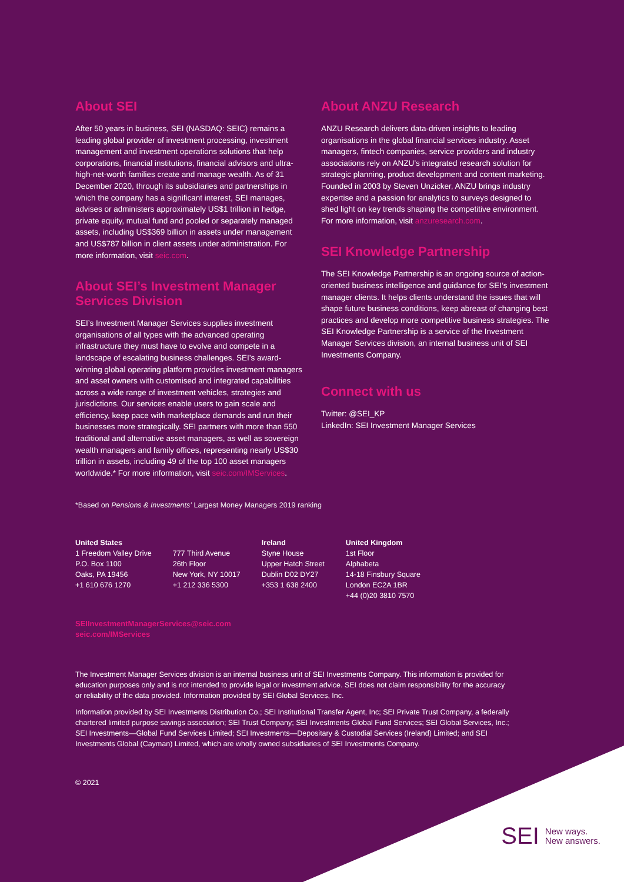About SEI
After 50 years in business, SEI (NASDAQ: SEIC) remains a leading global provider of investment processing, investment management and investment operations solutions that help corporations, financial institutions, financial advisors and ultra-high-net-worth families create and manage wealth. As of 31 December 2020, through its subsidiaries and partnerships in which the company has a significant interest, SEI manages, advises or administers approximately US$1 trillion in hedge, private equity, mutual fund and pooled or separately managed assets, including US$369 billion in assets under management and US$787 billion in client assets under administration. For more information, visit seic.com.
About SEI’s Investment Manager Services Division
SEI’s Investment Manager Services supplies investment organisations of all types with the advanced operating infrastructure they must have to evolve and compete in a landscape of escalating business challenges. SEI’s award-winning global operating platform provides investment managers and asset owners with customised and integrated capabilities across a wide range of investment vehicles, strategies and jurisdictions. Our services enable users to gain scale and efficiency, keep pace with marketplace demands and run their businesses more strategically. SEI partners with more than 550 traditional and alternative asset managers, as well as sovereign wealth managers and family offices, representing nearly US$30 trillion in assets, including 49 of the top 100 asset managers worldwide.* For more information, visit seic.com/IMServices.
About ANZU Research
ANZU Research delivers data-driven insights to leading organisations in the global financial services industry. Asset managers, fintech companies, service providers and industry associations rely on ANZU’s integrated research solution for strategic planning, product development and content marketing. Founded in 2003 by Steven Unzicker, ANZU brings industry expertise and a passion for analytics to surveys designed to shed light on key trends shaping the competitive environment. For more information, visit anzuresearch.com.
SEI Knowledge Partnership
The SEI Knowledge Partnership is an ongoing source of action-oriented business intelligence and guidance for SEI’s investment manager clients. It helps clients understand the issues that will shape future business conditions, keep abreast of changing best practices and develop more competitive business strategies. The SEI Knowledge Partnership is a service of the Investment Manager Services division, an internal business unit of SEI Investments Company.
Connect with us
Twitter: @SEI_KP
LinkedIn: SEI Investment Manager Services
*Based on Pensions & Investments’ Largest Money Managers 2019 ranking
United States
1 Freedom Valley Drive
P.O. Box 1100
Oaks, PA 19456
+1 610 676 1270
777 Third Avenue
26th Floor
New York, NY 10017
+1 212 336 5300
Ireland
Styne House
Upper Hatch Street
Dublin D02 DY27
+353 1 638 2400
United Kingdom
1st Floor
Alphabeta
14-18 Finsbury Square
London EC2A 1BR
+44 (0)20 3810 7570
SEIInvestmentManagerServices@seic.com
seic.com/IMServices
The Investment Manager Services division is an internal business unit of SEI Investments Company. This information is provided for education purposes only and is not intended to provide legal or investment advice. SEI does not claim responsibility for the accuracy or reliability of the data provided. Information provided by SEI Global Services, Inc.
Information provided by SEI Investments Distribution Co.; SEI Institutional Transfer Agent, Inc; SEI Private Trust Company, a federally chartered limited purpose savings association; SEI Trust Company; SEI Investments Global Fund Services; SEI Global Services, Inc.; SEI Investments—Global Fund Services Limited; SEI Investments—Depositary & Custodial Services (Ireland) Limited; and SEI Investments Global (Cayman) Limited, which are wholly owned subsidiaries of SEI Investments Company.
© 2021
SEI New ways.
New answers.